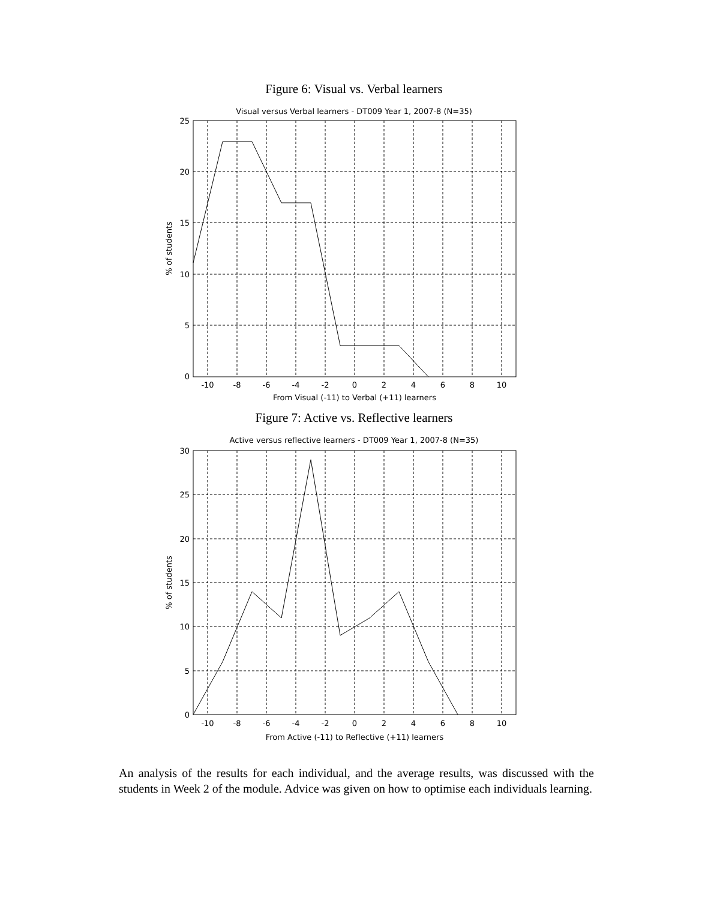Figure 6: Visual vs. Verbal learners
Visual versus Verbal learners - DT009 Year 1, 2007-8 (N=35)
25
20
15
10
5
0
-10
-8
-6
-4
-2
0
2
4
6
8
10
From Visual (-11) to Verbal (+11) learners
% of students
Figure 7: Active vs. Reflective learners
Active versus reflective learners - DT009 Year 1, 2007-8 (N=35)
30
25
20
15
10
5
0
-10
-8
-6
-4
-2
0
2
4
6
8
10
From Active (-11) to Reflective (+11) learners
% of students
An analysis of the results for each individual, and the average results, was discussed with the students in Week 2 of the module. Advice was given on how to optimise each individuals learning.